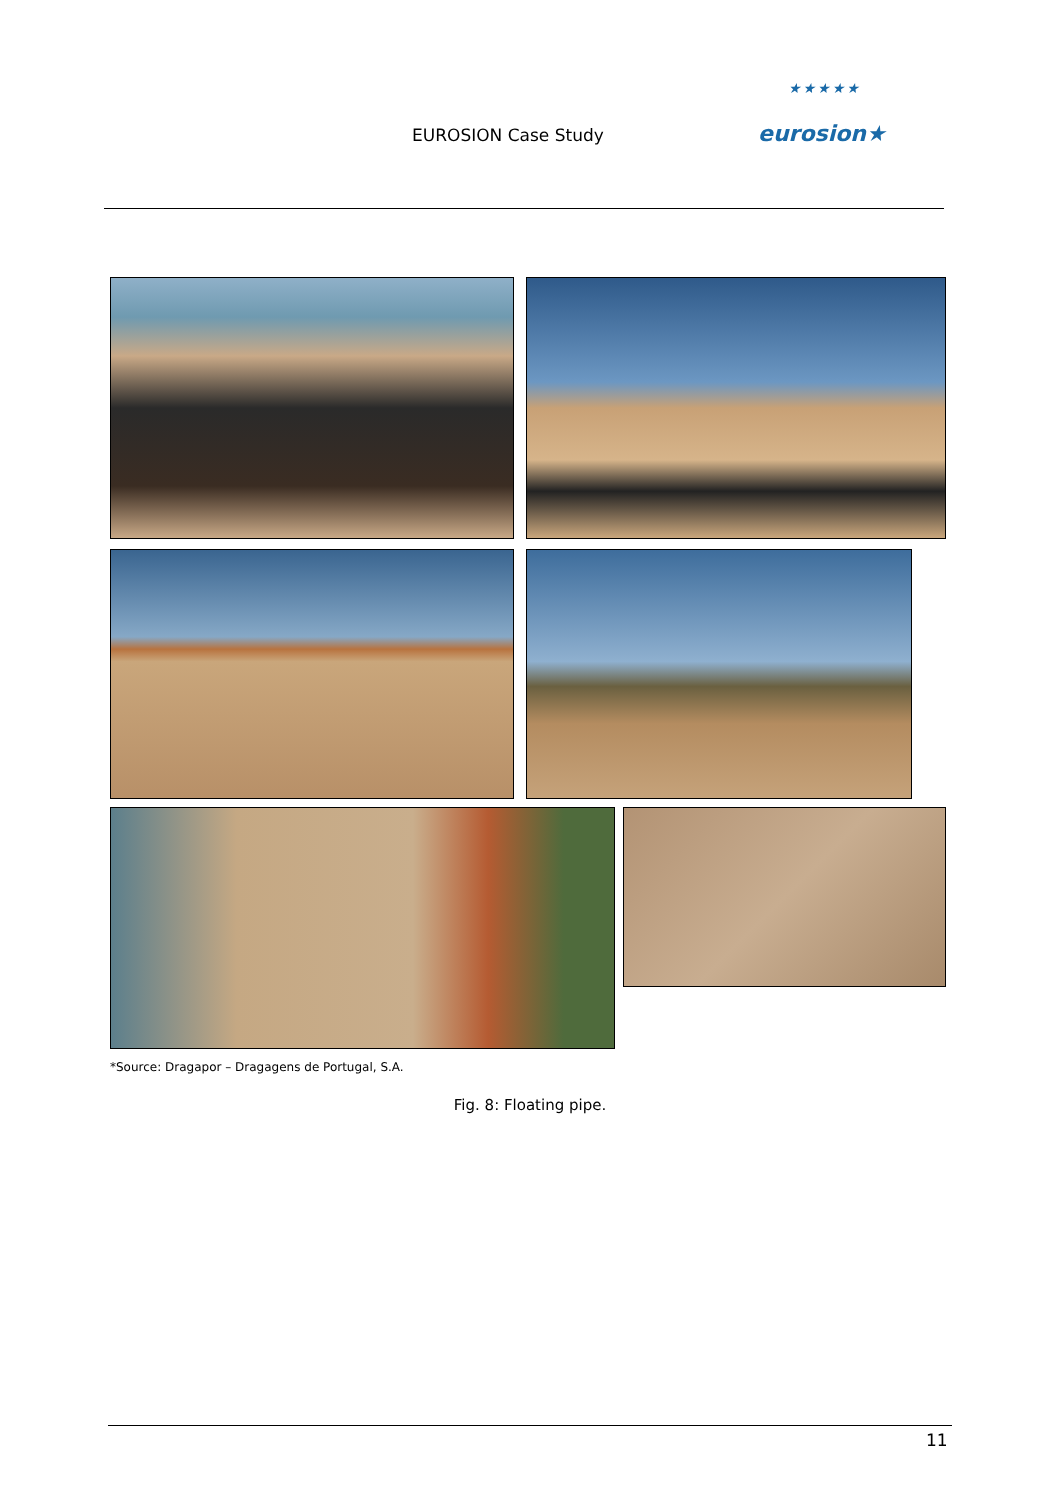EUROSION Case Study
★★★★★
eurosion★
*Source: Dragapor – Dragagens de Portugal, S.A.
Fig. 8: Floating pipe.
11